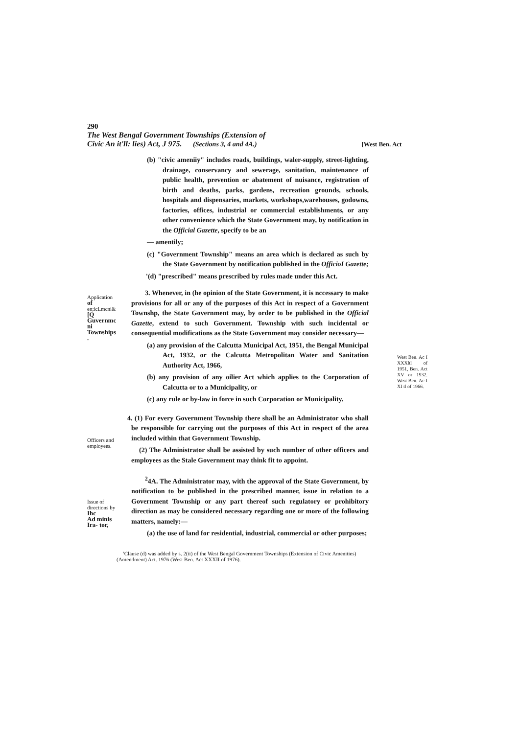290
The West Bengal Government Townships (Extension of
Civic An it'll: lies) Act, J 975. (Sections 3, 4 and 4A.) [West Ben. Act
(b) "civic ameniiy" includes roads, buildings, waler-supply, street-lighting, drainage, conservancy and sewerage, sanitation, maintenance of public health, prevention or abatement of nuisance, registration of birth and deaths, parks, gardens, recreation grounds, schools, hospitals and dispensaries, markets, workshops,warehouses, godowns, factories, offices, industrial or commercial establishments, or any other convenience which the State Government may, by notification in the Official Gazette, specify to be an
— amentily;
(c) "Government Township" means an area which is declared as such by the State Government by notification published in the OfficioI Gazette;
'(d) "prescribed" means prescribed by rules made under this Act.
Application
of
en;icLmcni&
[Q
Guvernmc
ni
Townships
.
3. Whenever, in (he opinion of the State Government, it is nccessary to make provisions for all or any of the purposes of this Act in respect of a Government Townshp, the State Government may, by order to be published in the Official Gazette, extend to such Government. Township with such incidental or consequential modifications as the State Government may consider necessary—
(a) any provision of the Calcutta Municipal Act, 1951, the Bengal Municipal Act, 1932, or the Calcutta Metropolitan Water and Sanitation Authority Act, 1966,
(b) any provision of any oilier Act which applies to the Corporation of Calcutta or to a Municipality, or
(c) any rule or by-law in force in such Corporation or Municipality.
West Ben. Ac I XXXltl of 1951, Ben. Act XV or 1932. West Ben. Ac I XI tl of 1966.
Officers and
employees.
4. (1) For every Government Township there shall be an Administrator who shall be responsible for carrying out the purposes of this Act in respect of the area included within that Government Township.
(2) The Administrator shall be assisted by such number of other officers and employees as the Stale Government may think fit to appoint.
Issue of
directions by
Ihc
Ad minis
Ira- tor,
<sup>2</sup> 4A. The Administrator may, with the approval of the State Government, by notification to be published in the prescribed manner, issue in relation to a Government Township or any part thereof such regulatory or prohibitory direction as may be considered necessary regarding one or more of the following matters, namely:—
(a) the use of land for residential, industrial, commercial or other purposes;
'Clause (d) was added by s. 2(ii) of the West Bengal Government Townships (Extension of Civic Amenities) (Amendment) Act. 1976 (West Ben. Act XXXII of 1976).